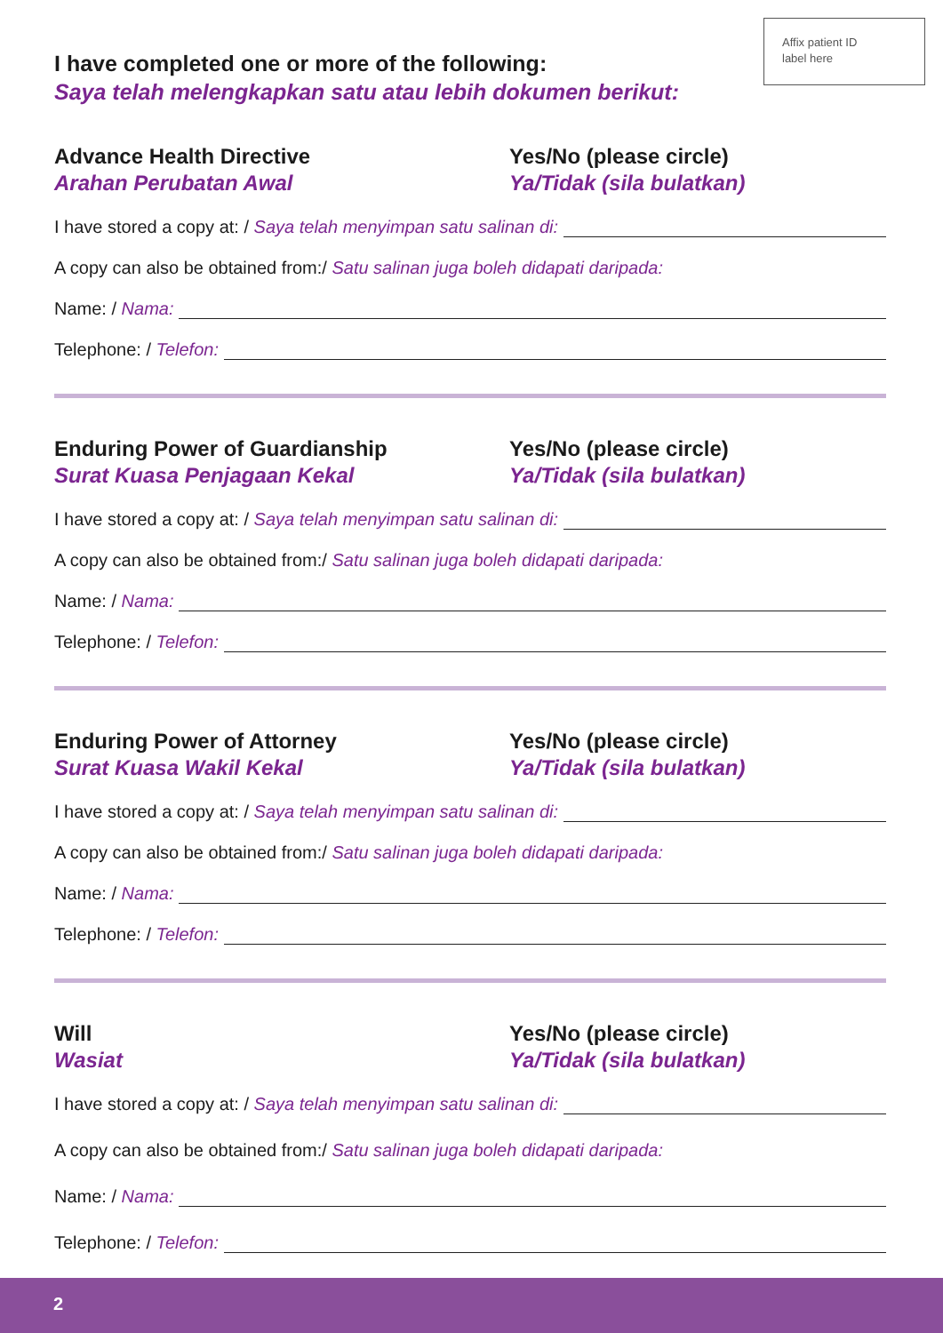Affix patient ID
label here
I have completed one or more of the following:
Saya telah melengkapkan satu atau lebih dokumen berikut:
Advance Health Directive
Arahan Perubatan Awal
Yes/No (please circle)
Ya/Tidak (sila bulatkan)
I have stored a copy at: / Saya telah menyimpan satu salinan di:
A copy can also be obtained from:/ Satu salinan juga boleh didapati daripada:
Name: / Nama:
Telephone: / Telefon:
Enduring Power of Guardianship
Surat Kuasa Penjagaan Kekal
Yes/No (please circle)
Ya/Tidak (sila bulatkan)
I have stored a copy at: / Saya telah menyimpan satu salinan di:
A copy can also be obtained from:/ Satu salinan juga boleh didapati daripada:
Name: / Nama:
Telephone: / Telefon:
Enduring Power of Attorney
Surat Kuasa Wakil Kekal
Yes/No (please circle)
Ya/Tidak (sila bulatkan)
I have stored a copy at: / Saya telah menyimpan satu salinan di:
A copy can also be obtained from:/ Satu salinan juga boleh didapati daripada:
Name: / Nama:
Telephone: / Telefon:
Will
Wasiat
Yes/No (please circle)
Ya/Tidak (sila bulatkan)
I have stored a copy at: / Saya telah menyimpan satu salinan di:
A copy can also be obtained from:/ Satu salinan juga boleh didapati daripada:
Name: / Nama:
Telephone: / Telefon:
2